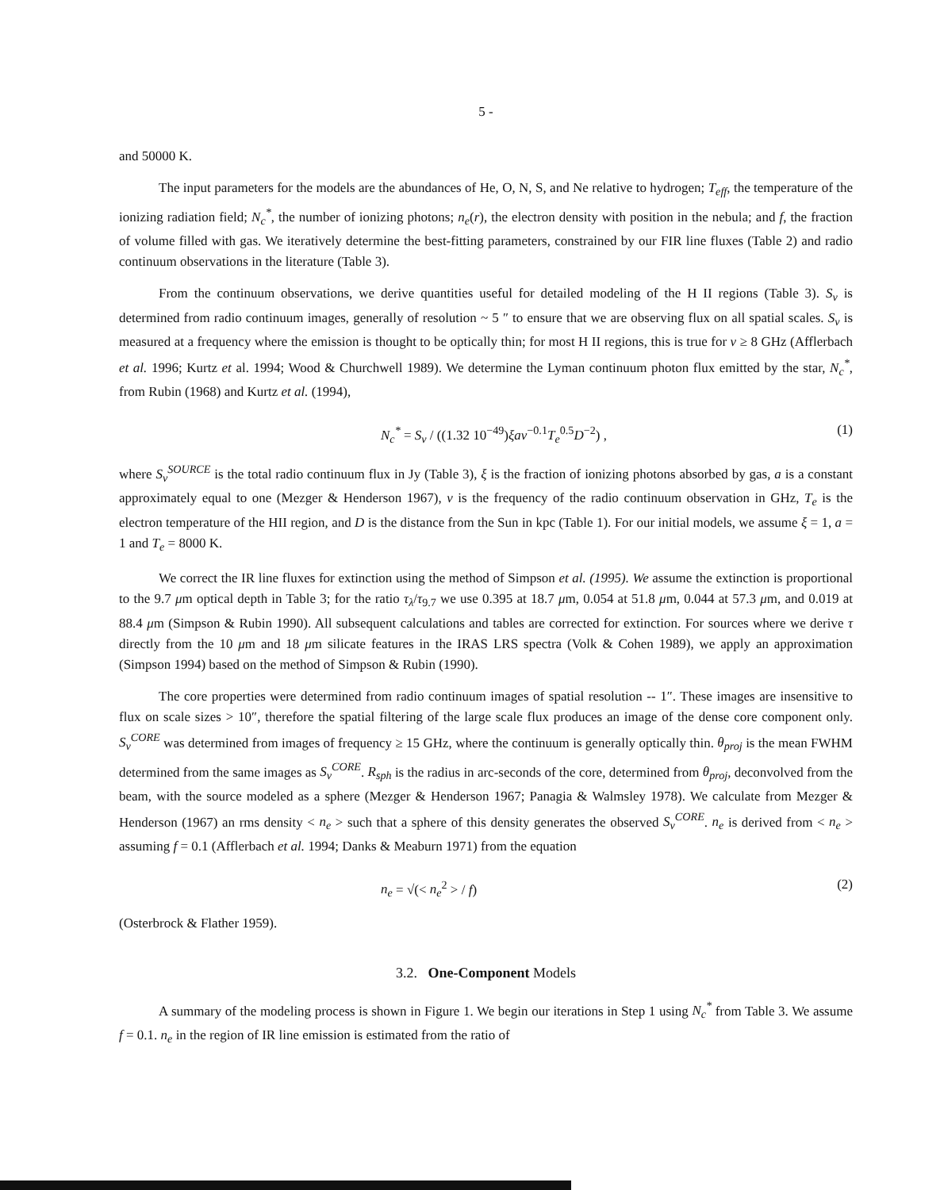5 -
and 50000 K.
The input parameters for the models are the abundances of He, O, N, S, and Ne relative to hydrogen; T<sub>eff</sub>, the temperature of the ionizing radiation field; N<sub>c</sub><sup>*</sup>, the number of ionizing photons; n<sub>e</sub>(r), the electron density with position in the nebula; and f, the fraction of volume filled with gas. We iteratively determine the best-fitting parameters, constrained by our FIR line fluxes (Table 2) and radio continuum observations in the literature (Table 3).
From the continuum observations, we derive quantities useful for detailed modeling of the H II regions (Table 3). S<sub>ν</sub> is determined from radio continuum images, generally of resolution ~ 5 ″ to ensure that we are observing flux on all spatial scales. S<sub>ν</sub> is measured at a frequency where the emission is thought to be optically thin; for most H II regions, this is true for ν ≥ 8 GHz (Afflerbach et al. 1996; Kurtz et al. 1994; Wood & Churchwell 1989). We determine the Lyman continuum photon flux emitted by the star, N<sub>c</sub><sup>*</sup>, from Rubin (1968) and Kurtz et al. (1994),
N<sub>c</sub><sup>*</sup> = S<sub>ν</sub> / ((1.32 10<sup>−49</sup>)ξaν<sup>−0.1</sup>T<sub>e</sub><sup>0.5</sup>D<sup>−2</sup>) , (1)
where S<sub>ν</sub><sup>SOURCE</sup> is the total radio continuum flux in Jy (Table 3), ξ is the fraction of ionizing photons absorbed by gas, a is a constant approximately equal to one (Mezger & Henderson 1967), ν is the frequency of the radio continuum observation in GHz, T<sub>e</sub> is the electron temperature of the HII region, and D is the distance from the Sun in kpc (Table 1). For our initial models, we assume ξ = 1, a = 1 and T<sub>e</sub> = 8000 K.
We correct the IR line fluxes for extinction using the method of Simpson et al. (1995). We assume the extinction is proportional to the 9.7 μm optical depth in Table 3; for the ratio τ<sub>λ</sub>/τ<sub>9.7</sub> we use 0.395 at 18.7 μm, 0.054 at 51.8 μm, 0.044 at 57.3 μm, and 0.019 at 88.4 μm (Simpson & Rubin 1990). All subsequent calculations and tables are corrected for extinction. For sources where we derive τ directly from the 10 μm and 18 μm silicate features in the IRAS LRS spectra (Volk & Cohen 1989), we apply an approximation (Simpson 1994) based on the method of Simpson & Rubin (1990).
The core properties were determined from radio continuum images of spatial resolution -- 1″. These images are insensitive to flux on scale sizes > 10″, therefore the spatial filtering of the large scale flux produces an image of the dense core component only. S<sub>ν</sub><sup>CORE</sup> was determined from images of frequency ≥ 15 GHz, where the continuum is generally optically thin. θ<sub>proj</sub> is the mean FWHM determined from the same images as S<sub>ν</sub><sup>CORE</sup>. R<sub>sph</sub> is the radius in arc-seconds of the core, determined from θ<sub>proj</sub>, deconvolved from the beam, with the source modeled as a sphere (Mezger & Henderson 1967; Panagia & Walmsley 1978). We calculate from Mezger & Henderson (1967) an rms density < n<sub>e</sub> > such that a sphere of this density generates the observed S<sub>ν</sub><sup>CORE</sup>. n<sub>e</sub> is derived from < n<sub>e</sub> > assuming f = 0.1 (Afflerbach et al. 1994; Danks & Meaburn 1971) from the equation
n<sub>e</sub> = √(< n<sub>e</sub><sup>2</sup> > / f) (2)
(Osterbrock & Flather 1959).
3.2. One-Component Models
A summary of the modeling process is shown in Figure 1. We begin our iterations in Step 1 using N<sub>c</sub><sup>*</sup> from Table 3. We assume f = 0.1. n<sub>e</sub> in the region of IR line emission is estimated from the ratio of